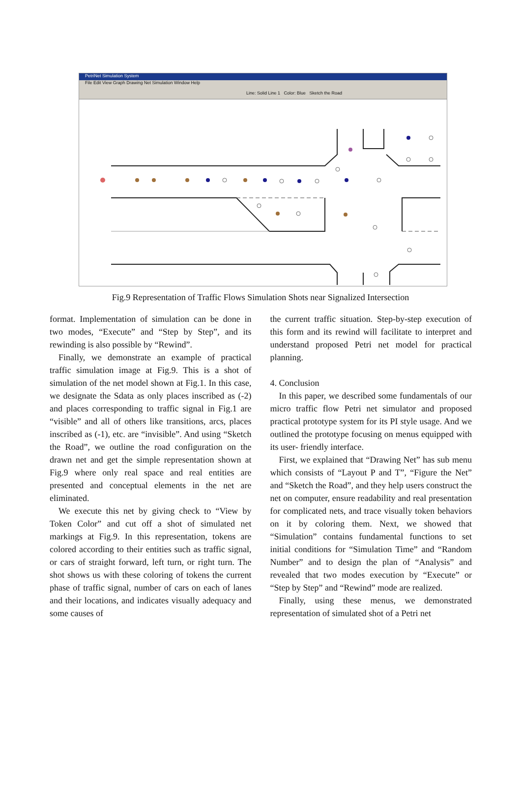PetriNet Simulation System
File Edit View Graph Drawing Net Simulation Window Help
Line: Solid Line 1 Color: Blue Sketch the Road
Fig.9 Representation of Traffic Flows Simulation Shots near Signalized Intersection
format. Implementation of simulation can be done in two modes, “Execute” and “Step by Step”, and its rewinding is also possible by “Rewind”.
Finally, we demonstrate an example of practical traffic simulation image at Fig.9. This is a shot of simulation of the net model shown at Fig.1. In this case, we designate the Sdata as only places inscribed as (-2) and places corresponding to traffic signal in Fig.1 are “visible” and all of others like transitions, arcs, places inscribed as (-1), etc. are “invisible”. And using “Sketch the Road”, we outline the road configuration on the drawn net and get the simple representation shown at Fig.9 where only real space and real entities are presented and conceptual elements in the net are eliminated.
We execute this net by giving check to “View by Token Color” and cut off a shot of simulated net markings at Fig.9. In this representation, tokens are colored according to their entities such as traffic signal, or cars of straight forward, left turn, or right turn. The shot shows us with these coloring of tokens the current phase of traffic signal, number of cars on each of lanes and their locations, and indicates visually adequacy and some causes of
the current traffic situation. Step-by-step execution of this form and its rewind will facilitate to interpret and understand proposed Petri net model for practical planning.
4. Conclusion
In this paper, we described some fundamentals of our micro traffic flow Petri net simulator and proposed practical prototype system for its PI style usage. And we outlined the prototype focusing on menus equipped with its user- friendly interface.
First, we explained that “Drawing Net” has sub menu which consists of “Layout P and T”, “Figure the Net” and “Sketch the Road”, and they help users construct the net on computer, ensure readability and real presentation for complicated nets, and trace visually token behaviors on it by coloring them. Next, we showed that “Simulation” contains fundamental functions to set initial conditions for “Simulation Time” and “Random Number” and to design the plan of “Analysis” and revealed that two modes execution by “Execute” or “Step by Step” and “Rewind” mode are realized.
Finally, using these menus, we demonstrated representation of simulated shot of a Petri net